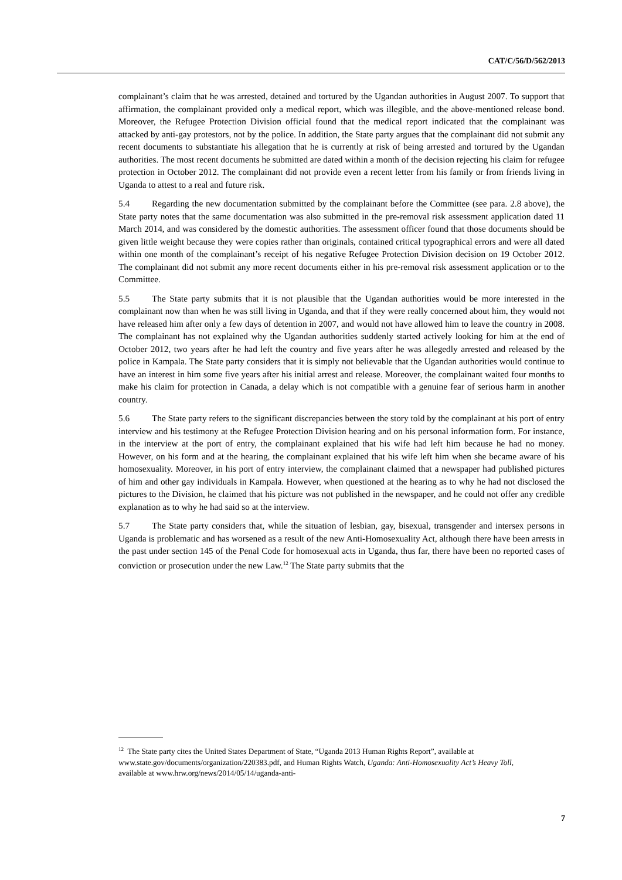CAT/C/56/D/562/2013
complainant’s claim that he was arrested, detained and tortured by the Ugandan authorities in August 2007. To support that affirmation, the complainant provided only a medical report, which was illegible, and the above-mentioned release bond. Moreover, the Refugee Protection Division official found that the medical report indicated that the complainant was attacked by anti-gay protestors, not by the police. In addition, the State party argues that the complainant did not submit any recent documents to substantiate his allegation that he is currently at risk of being arrested and tortured by the Ugandan authorities. The most recent documents he submitted are dated within a month of the decision rejecting his claim for refugee protection in October 2012. The complainant did not provide even a recent letter from his family or from friends living in Uganda to attest to a real and future risk.
5.4 Regarding the new documentation submitted by the complainant before the Committee (see para. 2.8 above), the State party notes that the same documentation was also submitted in the pre-removal risk assessment application dated 11 March 2014, and was considered by the domestic authorities. The assessment officer found that those documents should be given little weight because they were copies rather than originals, contained critical typographical errors and were all dated within one month of the complainant’s receipt of his negative Refugee Protection Division decision on 19 October 2012. The complainant did not submit any more recent documents either in his pre-removal risk assessment application or to the Committee.
5.5 The State party submits that it is not plausible that the Ugandan authorities would be more interested in the complainant now than when he was still living in Uganda, and that if they were really concerned about him, they would not have released him after only a few days of detention in 2007, and would not have allowed him to leave the country in 2008. The complainant has not explained why the Ugandan authorities suddenly started actively looking for him at the end of October 2012, two years after he had left the country and five years after he was allegedly arrested and released by the police in Kampala. The State party considers that it is simply not believable that the Ugandan authorities would continue to have an interest in him some five years after his initial arrest and release. Moreover, the complainant waited four months to make his claim for protection in Canada, a delay which is not compatible with a genuine fear of serious harm in another country.
5.6 The State party refers to the significant discrepancies between the story told by the complainant at his port of entry interview and his testimony at the Refugee Protection Division hearing and on his personal information form. For instance, in the interview at the port of entry, the complainant explained that his wife had left him because he had no money. However, on his form and at the hearing, the complainant explained that his wife left him when she became aware of his homosexuality. Moreover, in his port of entry interview, the complainant claimed that a newspaper had published pictures of him and other gay individuals in Kampala. However, when questioned at the hearing as to why he had not disclosed the pictures to the Division, he claimed that his picture was not published in the newspaper, and he could not offer any credible explanation as to why he had said so at the interview.
5.7 The State party considers that, while the situation of lesbian, gay, bisexual, transgender and intersex persons in Uganda is problematic and has worsened as a result of the new Anti-Homosexuality Act, although there have been arrests in the past under section 145 of the Penal Code for homosexual acts in Uganda, thus far, there have been no reported cases of conviction or prosecution under the new Law.<sup>12</sup> The State party submits that the
<sup>12</sup> The State party cites the United States Department of State, “Uganda 2013 Human Rights Report”, available at www.state.gov/documents/organization/220383.pdf, and Human Rights Watch, Uganda: Anti-Homosexuality Act’s Heavy Toll, available at www.hrw.org/news/2014/05/14/uganda-anti-
7